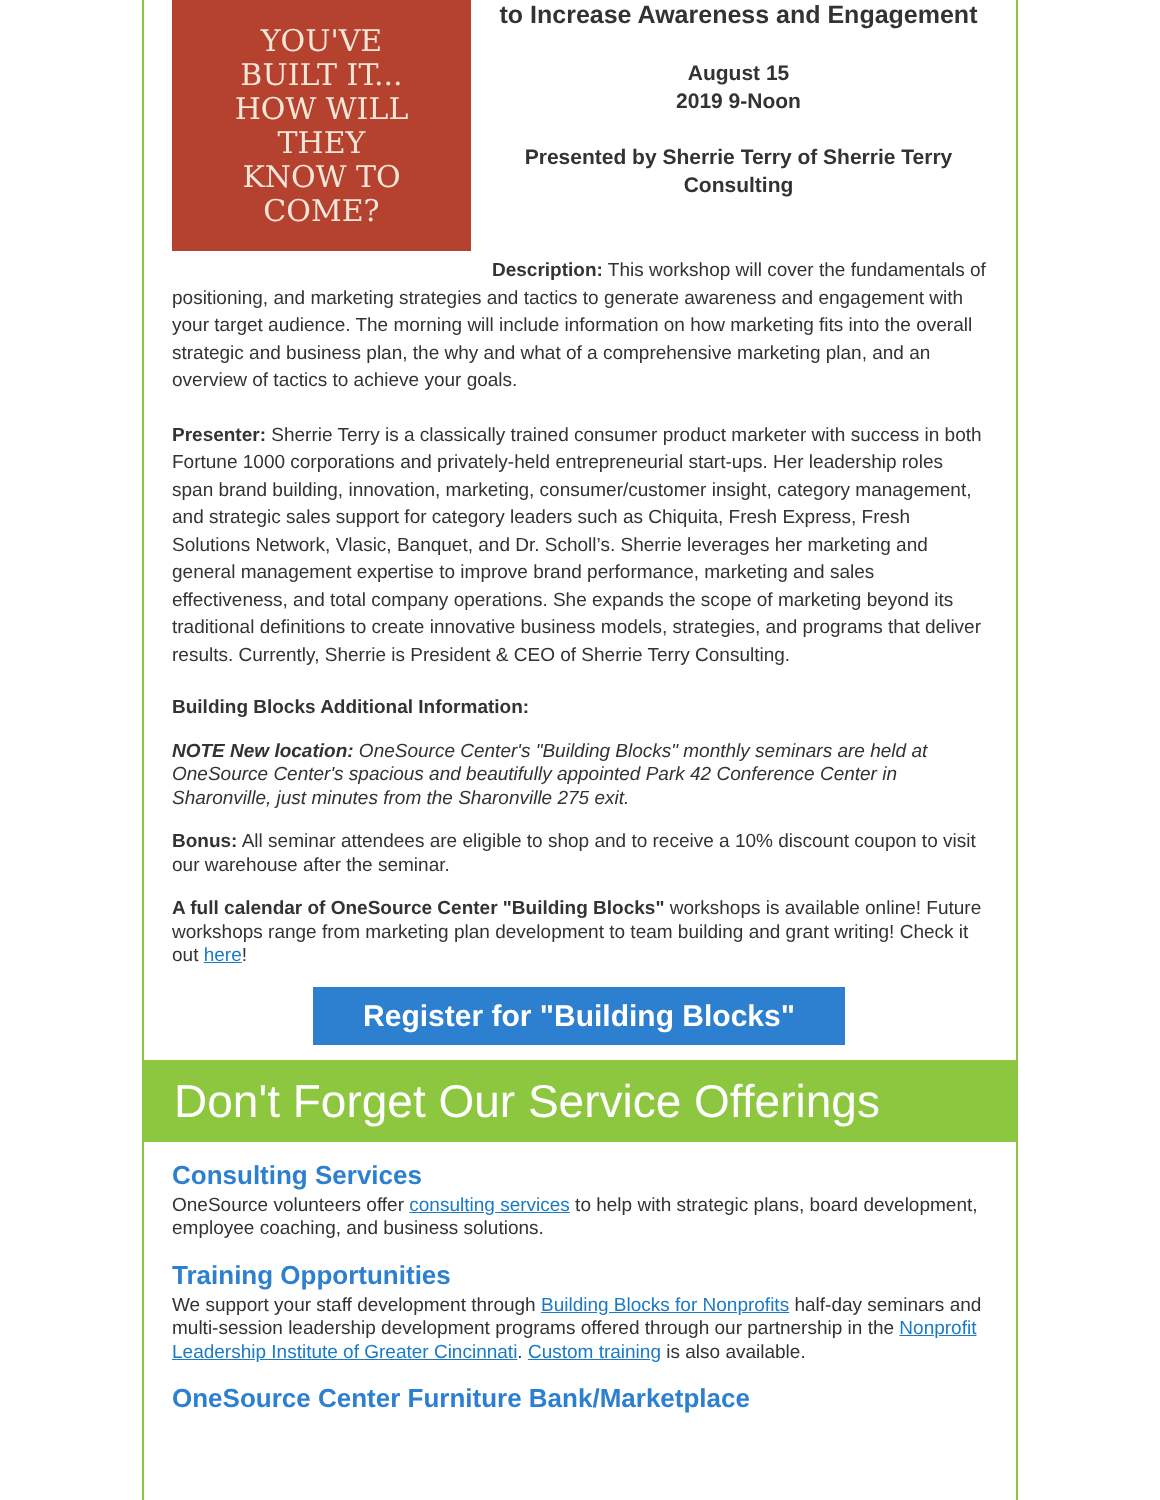YOU'VE
BUILT IT...
HOW WILL
THEY
KNOW TO
COME?
to Increase Awareness and Engagement
August 15
2019 9-Noon
Presented by Sherrie Terry of Sherrie Terry Consulting
Description: This workshop will cover the fundamentals of positioning, and marketing strategies and tactics to generate awareness and engagement with your target audience. The morning will include information on how marketing fits into the overall strategic and business plan, the why and what of a comprehensive marketing plan, and an overview of tactics to achieve your goals.
Presenter: Sherrie Terry is a classically trained consumer product marketer with success in both Fortune 1000 corporations and privately-held entrepreneurial start-ups. Her leadership roles span brand building, innovation, marketing, consumer/customer insight, category management, and strategic sales support for category leaders such as Chiquita, Fresh Express, Fresh Solutions Network, Vlasic, Banquet, and Dr. Scholl’s. Sherrie leverages her marketing and general management expertise to improve brand performance, marketing and sales effectiveness, and total company operations. She expands the scope of marketing beyond its traditional definitions to create innovative business models, strategies, and programs that deliver results. Currently, Sherrie is President & CEO of Sherrie Terry Consulting.
Building Blocks Additional Information:
NOTE New location: OneSource Center's "Building Blocks" monthly seminars are held at OneSource Center's spacious and beautifully appointed Park 42 Conference Center in Sharonville, just minutes from the Sharonville 275 exit.
Bonus: All seminar attendees are eligible to shop and to receive a 10% discount coupon to visit our warehouse after the seminar.
A full calendar of OneSource Center "Building Blocks" workshops is available online! Future workshops range from marketing plan development to team building and grant writing! Check it out here!
Register for "Building Blocks"
Don't Forget Our Service Offerings
Consulting Services
OneSource volunteers offer consulting services to help with strategic plans, board development, employee coaching, and business solutions.
Training Opportunities
We support your staff development through Building Blocks for Nonprofits half-day seminars and multi-session leadership development programs offered through our partnership in the Nonprofit Leadership Institute of Greater Cincinnati. Custom training is also available.
OneSource Center Furniture Bank/Marketplace